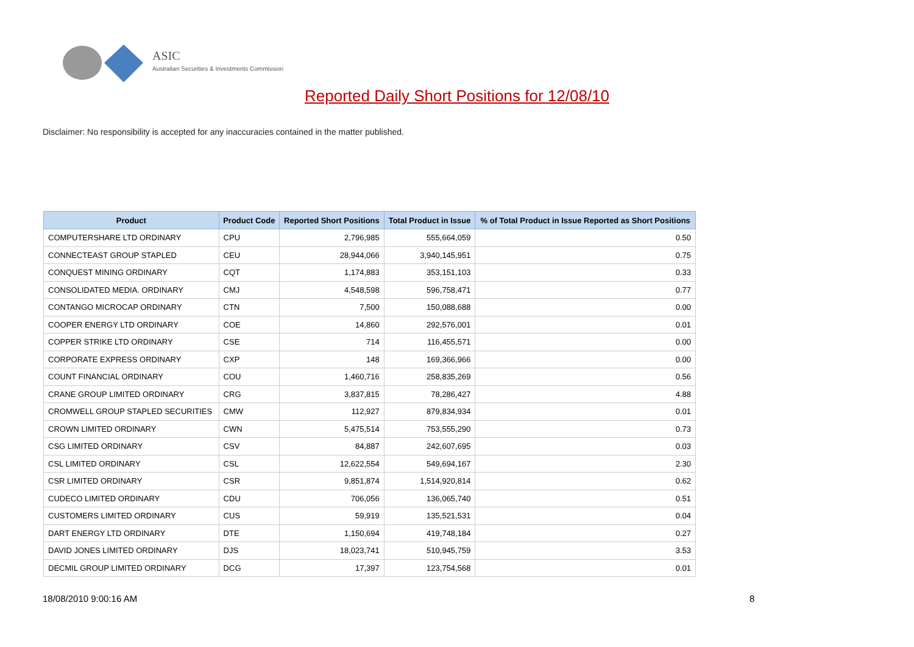ASIC
Australian Securities & Investments Commission
Reported Daily Short Positions for 12/08/10
Disclaimer: No responsibility is accepted for any inaccuracies contained in the matter published.
| Product | Product Code | Reported Short Positions | Total Product in Issue | % of Total Product in Issue Reported as Short Positions |
| --- | --- | --- | --- | --- |
| COMPUTERSHARE LTD ORDINARY | CPU | 2,796,985 | 555,664,059 | 0.50 |
| CONNECTEAST GROUP STAPLED | CEU | 28,944,066 | 3,940,145,951 | 0.75 |
| CONQUEST MINING ORDINARY | CQT | 1,174,883 | 353,151,103 | 0.33 |
| CONSOLIDATED MEDIA. ORDINARY | CMJ | 4,548,598 | 596,758,471 | 0.77 |
| CONTANGO MICROCAP ORDINARY | CTN | 7,500 | 150,088,688 | 0.00 |
| COOPER ENERGY LTD ORDINARY | COE | 14,860 | 292,576,001 | 0.01 |
| COPPER STRIKE LTD ORDINARY | CSE | 714 | 116,455,571 | 0.00 |
| CORPORATE EXPRESS ORDINARY | CXP | 148 | 169,366,966 | 0.00 |
| COUNT FINANCIAL ORDINARY | COU | 1,460,716 | 258,835,269 | 0.56 |
| CRANE GROUP LIMITED ORDINARY | CRG | 3,837,815 | 78,286,427 | 4.88 |
| CROMWELL GROUP STAPLED SECURITIES | CMW | 112,927 | 879,834,934 | 0.01 |
| CROWN LIMITED ORDINARY | CWN | 5,475,514 | 753,555,290 | 0.73 |
| CSG LIMITED ORDINARY | CSV | 84,887 | 242,607,695 | 0.03 |
| CSL LIMITED ORDINARY | CSL | 12,622,554 | 549,694,167 | 2.30 |
| CSR LIMITED ORDINARY | CSR | 9,851,874 | 1,514,920,814 | 0.62 |
| CUDECO LIMITED ORDINARY | CDU | 706,056 | 136,065,740 | 0.51 |
| CUSTOMERS LIMITED ORDINARY | CUS | 59,919 | 135,521,531 | 0.04 |
| DART ENERGY LTD ORDINARY | DTE | 1,150,694 | 419,748,184 | 0.27 |
| DAVID JONES LIMITED ORDINARY | DJS | 18,023,741 | 510,945,759 | 3.53 |
| DECMIL GROUP LIMITED ORDINARY | DCG | 17,397 | 123,754,568 | 0.01 |
18/08/2010 9:00:16 AM 8